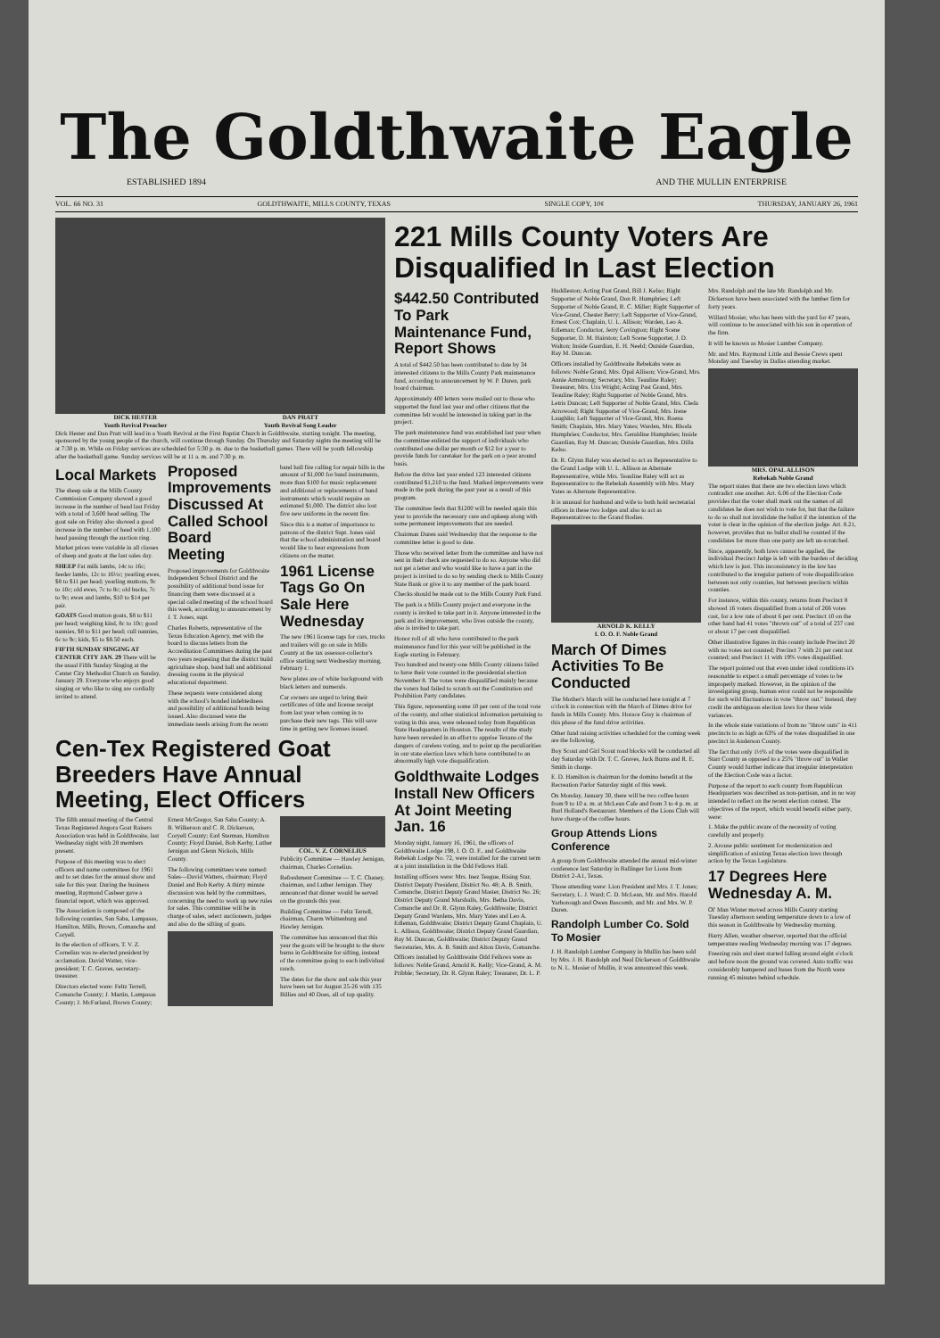The Goldthwaite Eagle
ESTABLISHED 1894 AND THE MULLIN ENTERPRISE
VOL. 66 NO. 31 GOLDTHWAITE, MILLS COUNTY, TEXAS SINGLE COPY, 10¢ THURSDAY, JANUARY 26, 1961
DICK HESTER
Youth Revival Preacher
DAN PRATT
Youth Revival Song Leader
Dick Hester and Dan Pratt will lead in a Youth Revival at the First Baptist Church in Goldthwaite, starting tonight. The meeting, sponsored by the young people of the church, will continue through Sunday. On Thursday and Saturday nights the meeting will be at 7:30 p. m. While on Friday services are scheduled for 5:30 p. m. due to the basketball games. There will be youth fellowship after the basketball game. Sunday services will be at 11 a. m. and 7:30 p. m.
Local Markets
The sheep sale at the Mills County Commission Company showed a good increase in the number of head last Friday with a total of 3,600 head selling. The goat sale on Friday also showed a good increase in the number of head with 1,100 head passing through the auction ring.
Market prices were variable in all classes of sheep and goats at the last sales day.
SHEEP Fat milk lambs, 14c to 16c; feeder lambs, 12c to 16½c; yearling ewes, $8 to $11 per head; yearling muttons, 9c to 10c; old ewes, 7c to 8c; old bucks, 7c to 9c; ewes and lambs, $10 to $14 per pair.
GOATS Good mutton goats, $8 to $11 per head; weighing kind, 8c to 10c; good nannies, $8 to $11 per head; cull nannies, 6c to 9c; kids, $5 to $8.50 each.
FIFTH SUNDAY SINGING AT CENTER CITY JAN. 29 There will be the usual Fifth Sunday Singing at the Center City Methodist Church on Sunday, January 29. Everyone who enjoys good singing or who like to sing are cordially invited to attend.
Proposed Improvements Discussed At Called School Board Meeting
Proposed improvements for Goldthwaite Independent School District and the possibility of additional bond issue for financing them were discussed at a special called meeting of the school board this week, according to announcement by J. T. Jones, supt.
Charles Roberts, representative of the Texas Education Agency, met with the board to discuss letters from the Accreditation Committees during the past two years requesting that the district build agriculture shop, band hall and additional dressing rooms in the physical educational department.
These requests were considered along with the school's bonded indebtedness and possibility of additional bonds being issued. Also discussed were the immediate needs arising from the recent band hall fire calling for repair bills in the amount of $1,000 for band instruments, more than $100 for music replacement and additional or replacements of band instruments which would require an estimated $1,000. The district also lost five new uniforms in the recent fire.
Since this is a matter of importance to patrons of the district Supt. Jones said that the school administration and board would like to hear expressions from citizens on the matter.
1961 License Tags Go On Sale Here Wednesday
The new 1961 license tags for cars, trucks and trailers will go on sale in Mills County at the tax assessor-collector's office starting next Wednesday morning, February 1.
New plates are of white background with black letters and numerals.
Car owners are urged to bring their certificates of title and license receipt from last year when coming in to purchase their new tags. This will save time in getting new licenses issued.
Cen-Tex Registered Goat Breeders Have Annual Meeting, Elect Officers
The fifth annual meeting of the Central Texas Registered Angora Goat Raisers Association was held in Goldthwaite, last Wednesday night with 28 members present.
Purpose of this meeting was to elect officers and name committees for 1961 and to set dates for the annual show and sale for this year. During the business meeting, Raymond Casbeer gave a financial report, which was approved.
The Association is composed of the following counties, San Saba, Lampasas, Hamilton, Mills, Brown, Comanche and Coryell.
In the election of officers, T. V. Z. Cornelius was re-elected president by acclamation. David Watter, vice-president; T. C. Graves, secretary-treasurer.
Directors elected were: Feltz Terrell, Comanche County; J. Martin, Lampasas County; J. McFarland, Brown County; Ernest McGregor, San Saba County; A. B. Wilkerson and C. R. Dickerson, Coryell County; Earl Sterman, Hamilton County; Floyd Daniel, Bob Kerby, Luther Jernigan and Glenn Nickols, Mills County.
The following committees were named: Sales—David Watters, chairman; Floyd Daniel and Bob Kerby. A thirty minute discussion was held by the committees, concerning the need to work up new rules for sales. This committee will be in charge of sales, select auctioneers, judges and also do the sifting of goats.
COL. V. Z. CORNELIUS
Publicity Committee — Hawley Jernigan, chairman, Charles Cornelius.
Refreshment Committee — T. C. Chaney, chairman, and Luther Jernigan. They announced that dinner would be served on the grounds this year.
Building Committee — Feltz Terrell, chairman, Charm Whittenburg and Hawley Jernigan.
The committee has announced that this year the goats will be brought to the show barns in Goldthwaite for sifting, instead of the committee going to each individual ranch.
The dates for the show and sale this year have been set for August 25-26 with 135 Billies and 40 Does, all of top quality.
221 Mills County Voters Are Disqualified In Last Election
$442.50 Contributed To Park Maintenance Fund, Report Shows
A total of $442.50 has been contributed to date by 34 interested citizens to the Mills County Park maintenance fund, according to announcement by W. P. Duren, park board chairman.
Approximately 400 letters were mailed out to those who supported the fund last year and other citizens that the committee felt would be interested in taking part in the project.
The park maintenance fund was established last year when the committee enlisted the support of individuals who contributed one dollar per month or $12 for a year to provide funds for caretaker for the park on a year around basis.
Before the drive last year ended 123 interested citizens contributed $1,210 to the fund. Marked improvements were made in the park during the past year as a result of this program.
The committee feels that $1200 will be needed again this year to provide the necessary care and upkeep along with some permanent improvements that are needed.
Chairman Duren said Wednesday that the response to the committee letter is good to date.
Those who received letter from the committee and have not sent in their check are requested to do so. Anyone who did not get a letter and who would like to have a part in the project is invited to do so by sending check to Mills County State Bank or give it to any member of the park board.
Checks should be made out to the Mills County Park Fund.
The park is a Mills County project and everyone in the county is invited to take part in it. Anyone interested in the park and its improvement, who lives outside the county, also is invited to take part.
Honor roll of all who have contributed to the park maintenance fund for this year will be published in the Eagle starting in February.
Two hundred and twenty-one Mills County citizens failed to have their vote counted in the presidential election November 8. The votes were disqualified mainly because the voters had failed to scratch out the Constitution and Prohibition Party candidates.
This figure, representing some 10 per cent of the total vote of the county, and other statistical information pertaining to voting in this area, were released today from Republican State Headquarters in Houston. The results of the study have been revealed in an effort to apprise Texans of the dangers of careless voting, and to point up the peculiarities in our state election laws which have contributed to an abnormally high vote disqualification.
Goldthwaite Lodges Install New Officers At Joint Meeting Jan. 16
Monday night, January 16, 1961, the officers of Goldthwaite Lodge 198, I. O. O. F., and Goldthwaite Rebekah Lodge No. 72, were installed for the current term at a joint installation in the Odd Fellows Hall.
Installing officers were: Mrs. Inez Teague, Rising Star, District Deputy President, District No. 48; A. B. Smith, Comanche, District Deputy Grand Master, District No. 26; District Deputy Grand Marshalls, Mrs. Betha Davis, Comanche and Dr. R. Glynn Raley, Goldthwaite; District Deputy Grand Wardens, Mrs. Mary Yates and Leo A. Edleman, Goldthwaite; District Deputy Grand Chaplain, U. L. Allison, Goldthwaite; District Deputy Grand Guardian, Ray M. Duncan, Goldthwaite; District Deputy Grand Secretaries, Mrs. A. B. Smith and Alton Davis, Comanche.
Officers installed by Goldthwaite Odd Fellows were as follows: Noble Grand, Arnold K. Kelly; Vice-Grand, A. M. Pribble; Secretary, Dr. R. Glynn Raley; Treasurer, Dr. L. P. Huddleston; Acting Past Grand, Bill J. Kelso; Right Supporter of Noble Grand, Don R. Humphries; Left Supporter of Noble Grand, R. C. Miller; Right Supporter of Vice-Grand, Chester Berry; Left Supporter of Vice-Grand, Ernest Cox; Chaplain, U. L. Allison; Warden, Leo A. Edleman; Conductor, Jerry Covington; Right Scene Supporter, D. M. Hairston; Left Scene Supporter, J. D. Walton; Inside Guardian, E. H. Neeld; Outside Guardian, Ray M. Duncan.
Officers installed by Goldthwaite Rebekahs were as follows: Noble Grand, Mrs. Opal Allison; Vice-Grand, Mrs. Annie Armstrong; Secretary, Mrs. Teauline Raley; Treasurer, Mrs. Ura Wright; Acting Past Grand, Mrs. Teauline Raley; Right Supporter of Noble Grand, Mrs. Letris Duncan; Left Supporter of Noble Grand, Mrs. Cleda Arrowood; Right Supporter of Vice-Grand, Mrs. Irene Laughlin; Left Supporter of Vice-Grand, Mrs. Roena Smith; Chaplain, Mrs. Mary Yates; Warden, Mrs. Rhoda Humphries; Conductor, Mrs. Geraldine Humphries; Inside Guardian, Ray M. Duncan; Outside Guardian, Mrs. Dilla Kelso.
Dr. R. Glynn Raley was elected to act as Representative to the Grand Lodge with U. L. Allison as Alternate Representative, while Mrs. Teauline Raley will act as Representative to the Rebekah Assembly with Mrs. Mary Yates as Alternate Representative.
It is unusual for husband and wife to both hold secretarial offices in these two lodges and also to act as Representatives to the Grand Bodies.
ARNOLD K. KELLY
I. O. O. F. Noble Grand
March Of Dimes Activities To Be Conducted
The Mother's March will be conducted here tonight at 7 o'clock in connection with the March of Dimes drive for funds in Mills County. Mrs. Horace Gray is chairman of this phase of the fund drive activities.
Other fund raising activities scheduled for the coming week are the following.
Boy Scout and Girl Scout road blocks will be conducted all day Saturday with Dr. T. C. Graves, Jack Burns and R. E. Smith in charge.
E. D. Hamilton is chairman for the domino benefit at the Recreation Parlor Saturday night of this week.
On Monday, January 30, there will be two coffee hours from 9 to 10 a. m. at McLean Cafe and from 3 to 4 p. m. at Burl Holland's Restaurant. Members of the Lions Club will have charge of the coffee hours.
Group Attends Lions Conference
A group from Goldthwaite attended the annual mid-winter conference last Saturday in Ballinger for Lions from District 2-A1, Texas.
Those attending were: Lion President and Mrs. J. T. Jones; Secretary, L. J. Ward; C. D. McLean, Mr. and Mrs. Harold Yarborough and Owen Bascomb, and Mr. and Mrs. W. P. Duren.
Randolph Lumber Co. Sold To Mosier
J. H. Randolph Lumber Company in Mullin has been sold by Mrs. J. H. Randolph and Neal Dickerson of Goldthwaite to N. L. Mosier of Mullin, it was announced this week.
Mrs. Randolph and the late Mr. Randolph and Mr. Dickerson have been associated with the lumber firm for forty years.
Willard Mosier, who has been with the yard for 47 years, will continue to be associated with his son in operation of the firm.
It will be known as Mosier Lumber Company.
Mr. and Mrs. Raymond Little and Bessie Crews spent Monday and Tuesday in Dallas attending market.
MRS. OPAL ALLISON
Rebekah Noble Grand
The report states that there are two election laws which contradict one another. Art. 6.06 of the Election Code provides that the voter shall mark out the names of all candidates he does not wish to vote for, but that the failure to do so shall not invalidate the ballot if the intention of the voter is clear in the opinion of the election judge. Art. 8.21, however, provides that no ballot shall be counted if the candidates for more than one party are left un-scratched.
Since, apparently, both laws cannot be applied, the individual Precinct Judge is left with the burden of deciding which law is just. This inconsistency in the law has contributed to the irregular pattern of vote disqualification between not only counties, but between precincts within counties.
For instance, within this county, returns from Precinct 8 showed 16 voters disqualified from a total of 266 votes cast, for a low rate of about 6 per cent. Precinct 10 on the other hand had 41 votes "thrown out" of a total of 237 cast or about 17 per cent disqualified.
Other illustrative figures in this county include Precinct 20 with no votes not counted; Precinct 7 with 21 per cent not counted; and Precinct 11 with 19% votes disqualified.
The report pointed out that even under ideal conditions it's reasonable to expect a small percentage of votes to be improperly marked. However, in the opinion of the investigating group, human error could not be responsible for such wild fluctuations in vote "throw out." Instead, they credit the ambiguous election laws for these wide variances.
In the whole state variations of from no "throw outs" in 411 precincts to as high as 63% of the votes disqualified in one precinct in Anderson County.
The fact that only 1½% of the votes were disqualified in Starr County as opposed to a 25% "throw out" in Waller County would further indicate that irregular interpretation of the Election Code was a factor.
Purpose of the report to each county from Republican Headquarters was described as non-partisan, and in no way intended to reflect on the recent election contest. The objectives of the report, which would benefit either party, were:
1. Make the public aware of the necessity of voting carefully and properly.
2. Arouse public sentiment for modernization and simplification of existing Texas election laws through action by the Texas Legislature.
17 Degrees Here Wednesday A. M.
Ol' Man Winter moved across Mills County starting Tuesday afternoon sending temperature down to a low of this season in Goldthwaite by Wednesday morning.
Harry Allen, weather observer, reported that the official temperature reading Wednesday morning was 17 degrees.
Freezing rain and sleet started falling around eight o'clock and before noon the ground was covered. Auto traffic was considerably hampered and buses from the North were running 45 minutes behind schedule.